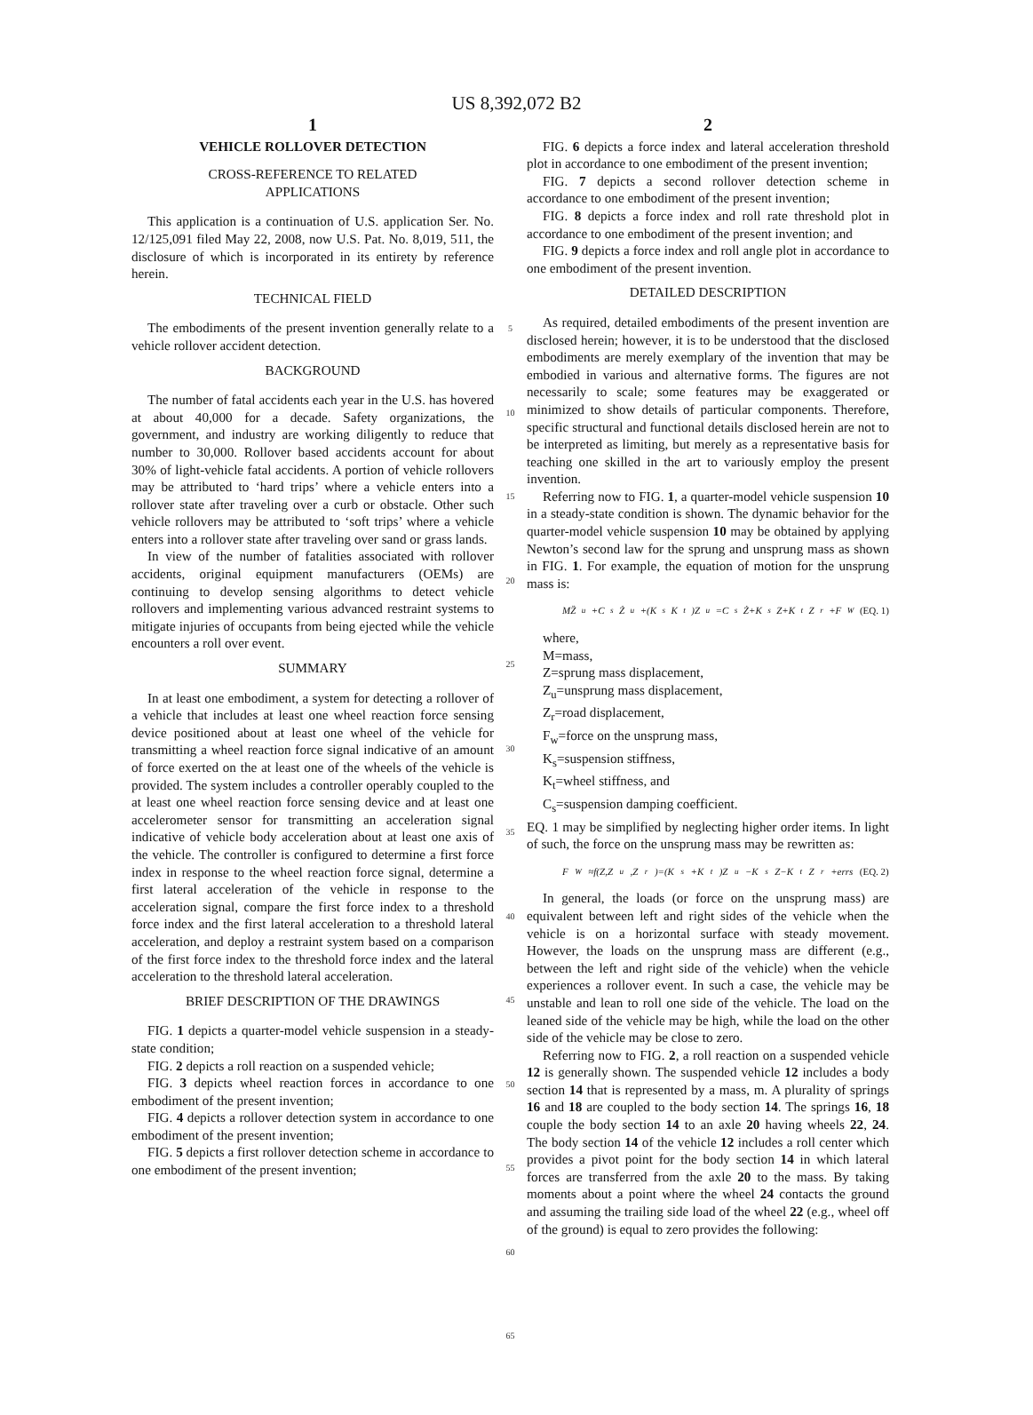US 8,392,072 B2
1
VEHICLE ROLLOVER DETECTION
CROSS-REFERENCE TO RELATED
APPLICATIONS
This application is a continuation of U.S. application Ser. No. 12/125,091 filed May 22, 2008, now U.S. Pat. No. 8,019, 511, the disclosure of which is incorporated in its entirety by reference herein.
TECHNICAL FIELD
The embodiments of the present invention generally relate to a vehicle rollover accident detection.
BACKGROUND
The number of fatal accidents each year in the U.S. has hovered at about 40,000 for a decade. Safety organizations, the government, and industry are working diligently to reduce that number to 30,000. Rollover based accidents account for about 30% of light-vehicle fatal accidents. A portion of vehicle rollovers may be attributed to ‘hard trips’ where a vehicle enters into a rollover state after traveling over a curb or obstacle. Other such vehicle rollovers may be attributed to ‘soft trips’ where a vehicle enters into a rollover state after traveling over sand or grass lands.
In view of the number of fatalities associated with rollover accidents, original equipment manufacturers (OEMs) are continuing to develop sensing algorithms to detect vehicle rollovers and implementing various advanced restraint systems to mitigate injuries of occupants from being ejected while the vehicle encounters a roll over event.
SUMMARY
In at least one embodiment, a system for detecting a rollover of a vehicle that includes at least one wheel reaction force sensing device positioned about at least one wheel of the vehicle for transmitting a wheel reaction force signal indicative of an amount of force exerted on the at least one of the wheels of the vehicle is provided. The system includes a controller operably coupled to the at least one wheel reaction force sensing device and at least one accelerometer sensor for transmitting an acceleration signal indicative of vehicle body acceleration about at least one axis of the vehicle. The controller is configured to determine a first force index in response to the wheel reaction force signal, determine a first lateral acceleration of the vehicle in response to the acceleration signal, compare the first force index to a threshold force index and the first lateral acceleration to a threshold lateral acceleration, and deploy a restraint system based on a comparison of the first force index to the threshold force index and the lateral acceleration to the threshold lateral acceleration.
BRIEF DESCRIPTION OF THE DRAWINGS
FIG. 1 depicts a quarter-model vehicle suspension in a steady-state condition;
FIG. 2 depicts a roll reaction on a suspended vehicle;
FIG. 3 depicts wheel reaction forces in accordance to one embodiment of the present invention;
FIG. 4 depicts a rollover detection system in accordance to one embodiment of the present invention;
FIG. 5 depicts a first rollover detection scheme in accordance to one embodiment of the present invention;
5
10
15
20
25
30
35
40
45
50
55
60
65
2
FIG. 6 depicts a force index and lateral acceleration threshold plot in accordance to one embodiment of the present invention;
FIG. 7 depicts a second rollover detection scheme in accordance to one embodiment of the present invention;
FIG. 8 depicts a force index and roll rate threshold plot in accordance to one embodiment of the present invention; and
FIG. 9 depicts a force index and roll angle plot in accordance to one embodiment of the present invention.
DETAILED DESCRIPTION
As required, detailed embodiments of the present invention are disclosed herein; however, it is to be understood that the disclosed embodiments are merely exemplary of the invention that may be embodied in various and alternative forms. The figures are not necessarily to scale; some features may be exaggerated or minimized to show details of particular components. Therefore, specific structural and functional details disclosed herein are not to be interpreted as limiting, but merely as a representative basis for teaching one skilled in the art to variously employ the present invention.
Referring now to FIG. 1, a quarter-model vehicle suspension 10 in a steady-state condition is shown. The dynamic behavior for the quarter-model vehicle suspension 10 may be obtained by applying Newton’s second law for the sprung and unsprung mass as shown in FIG. 1. For example, the equation of motion for the unsprung mass is:
MZ̈<sub>u</sub>+C<sub>s</sub>Ż<sub>u</sub>+(K<sub>s</sub>K<sub>t</sub>)Z<sub>u</sub>=C<sub>s</sub>Ż+K<sub>s</sub>Z+K<sub>t</sub>Z<sub>r</sub>+F<sub>W</sub> (EQ. 1)
where,
M=mass,
Z=sprung mass displacement,
Z<sub>u</sub>=unsprung mass displacement,
Z<sub>r</sub>=road displacement,
F<sub>w</sub>=force on the unsprung mass,
K<sub>s</sub>=suspension stiffness,
K<sub>t</sub>=wheel stiffness, and
C<sub>s</sub>=suspension damping coefficient.
EQ. 1 may be simplified by neglecting higher order items. In light of such, the force on the unsprung mass may be rewritten as:
F<sub>W</sub>≈f(Z,Z<sub>u</sub>,Z<sub>r</sub>)=(K<sub>s</sub>+K<sub>t</sub>)Z<sub>u</sub>−K<sub>s</sub>Z−K<sub>t</sub>Z<sub>r</sub>+errs (EQ. 2)
In general, the loads (or force on the unsprung mass) are equivalent between left and right sides of the vehicle when the vehicle is on a horizontal surface with steady movement. However, the loads on the unsprung mass are different (e.g., between the left and right side of the vehicle) when the vehicle experiences a rollover event. In such a case, the vehicle may be unstable and lean to roll one side of the vehicle. The load on the leaned side of the vehicle may be high, while the load on the other side of the vehicle may be close to zero.
Referring now to FIG. 2, a roll reaction on a suspended vehicle 12 is generally shown. The suspended vehicle 12 includes a body section 14 that is represented by a mass, m. A plurality of springs 16 and 18 are coupled to the body section 14. The springs 16, 18 couple the body section 14 to an axle 20 having wheels 22, 24. The body section 14 of the vehicle 12 includes a roll center which provides a pivot point for the body section 14 in which lateral forces are transferred from the axle 20 to the mass. By taking moments about a point where the wheel 24 contacts the ground and assuming the trailing side load of the wheel 22 (e.g., wheel off of the ground) is equal to zero provides the following: